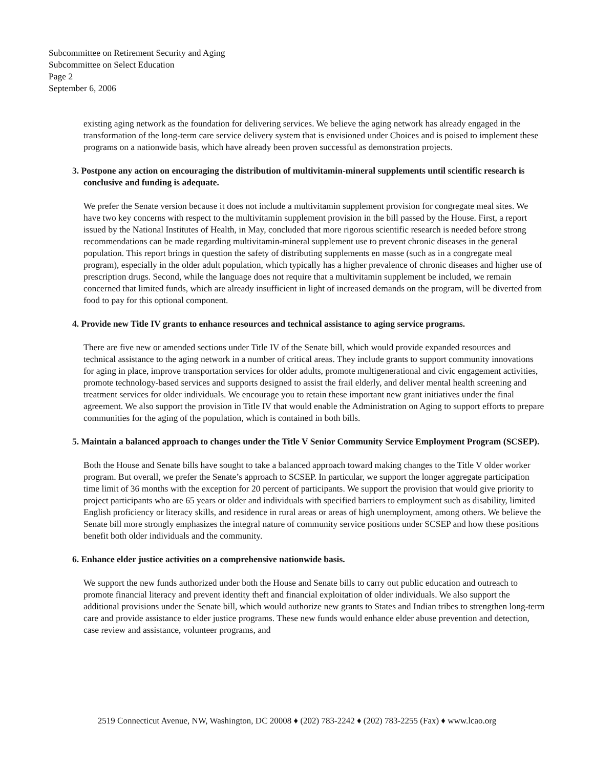Subcommittee on Retirement Security and Aging
Subcommittee on Select Education
Page 2
September 6, 2006
existing aging network as the foundation for delivering services. We believe the aging network has already engaged in the transformation of the long-term care service delivery system that is envisioned under Choices and is poised to implement these programs on a nationwide basis, which have already been proven successful as demonstration projects.
3. Postpone any action on encouraging the distribution of multivitamin-mineral supplements until scientific research is conclusive and funding is adequate.
We prefer the Senate version because it does not include a multivitamin supplement provision for congregate meal sites. We have two key concerns with respect to the multivitamin supplement provision in the bill passed by the House. First, a report issued by the National Institutes of Health, in May, concluded that more rigorous scientific research is needed before strong recommendations can be made regarding multivitamin-mineral supplement use to prevent chronic diseases in the general population. This report brings in question the safety of distributing supplements en masse (such as in a congregate meal program), especially in the older adult population, which typically has a higher prevalence of chronic diseases and higher use of prescription drugs. Second, while the language does not require that a multivitamin supplement be included, we remain concerned that limited funds, which are already insufficient in light of increased demands on the program, will be diverted from food to pay for this optional component.
4. Provide new Title IV grants to enhance resources and technical assistance to aging service programs.
There are five new or amended sections under Title IV of the Senate bill, which would provide expanded resources and technical assistance to the aging network in a number of critical areas. They include grants to support community innovations for aging in place, improve transportation services for older adults, promote multigenerational and civic engagement activities, promote technology-based services and supports designed to assist the frail elderly, and deliver mental health screening and treatment services for older individuals. We encourage you to retain these important new grant initiatives under the final agreement. We also support the provision in Title IV that would enable the Administration on Aging to support efforts to prepare communities for the aging of the population, which is contained in both bills.
5. Maintain a balanced approach to changes under the Title V Senior Community Service Employment Program (SCSEP).
Both the House and Senate bills have sought to take a balanced approach toward making changes to the Title V older worker program. But overall, we prefer the Senate’s approach to SCSEP. In particular, we support the longer aggregate participation time limit of 36 months with the exception for 20 percent of participants. We support the provision that would give priority to project participants who are 65 years or older and individuals with specified barriers to employment such as disability, limited English proficiency or literacy skills, and residence in rural areas or areas of high unemployment, among others. We believe the Senate bill more strongly emphasizes the integral nature of community service positions under SCSEP and how these positions benefit both older individuals and the community.
6. Enhance elder justice activities on a comprehensive nationwide basis.
We support the new funds authorized under both the House and Senate bills to carry out public education and outreach to promote financial literacy and prevent identity theft and financial exploitation of older individuals. We also support the additional provisions under the Senate bill, which would authorize new grants to States and Indian tribes to strengthen long-term care and provide assistance to elder justice programs. These new funds would enhance elder abuse prevention and detection, case review and assistance, volunteer programs, and
2519 Connecticut Avenue, NW, Washington, DC 20008 ♦ (202) 783-2242 ♦ (202) 783-2255 (Fax) ♦ www.lcao.org